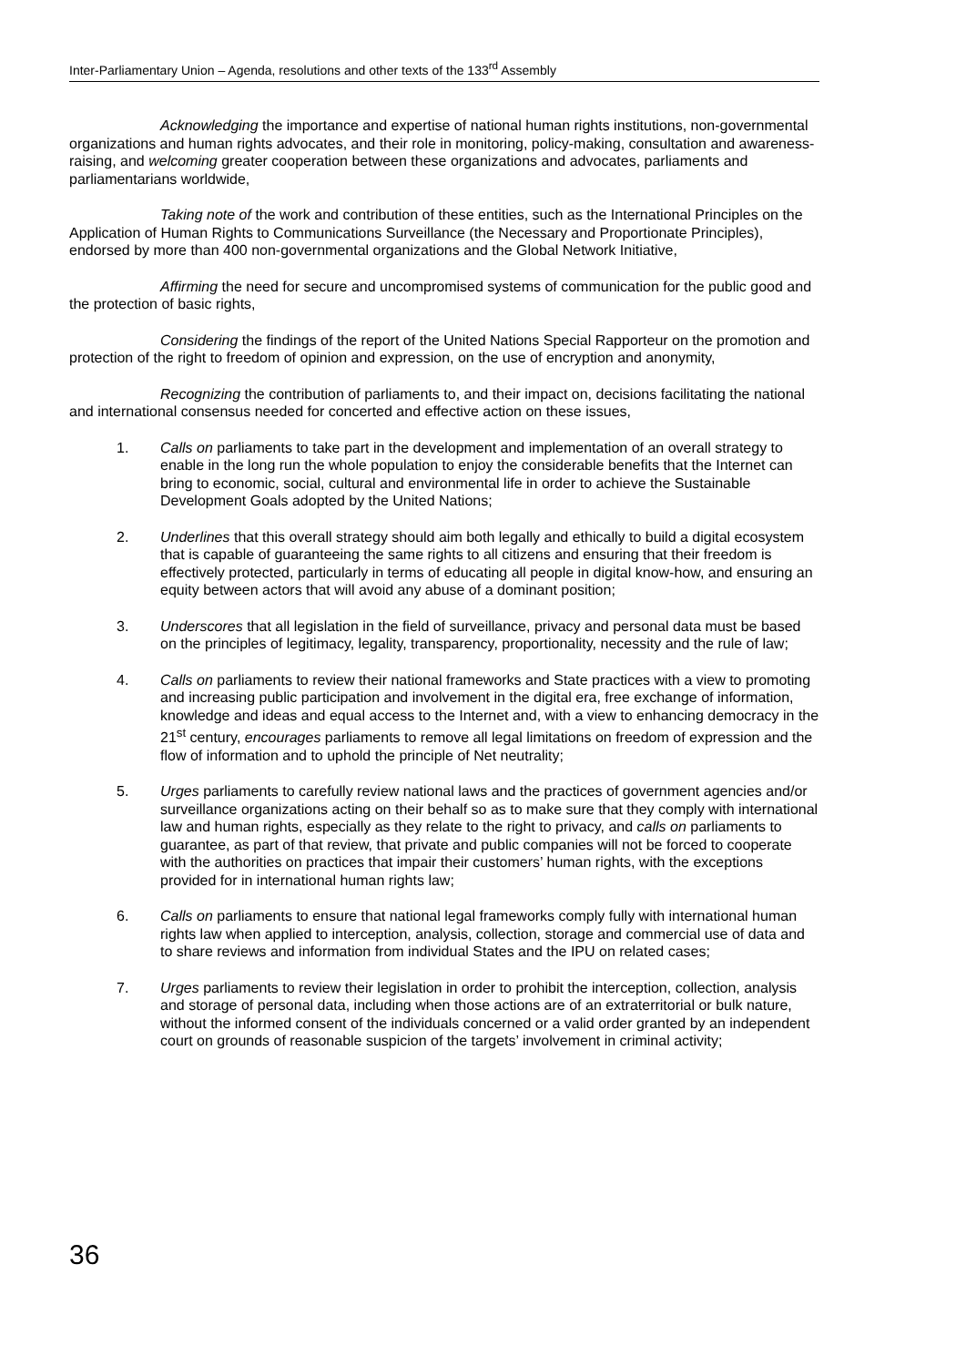Inter-Parliamentary Union – Agenda, resolutions and other texts of the 133<sup>rd</sup> Assembly
Acknowledging the importance and expertise of national human rights institutions, non-governmental organizations and human rights advocates, and their role in monitoring, policy-making, consultation and awareness-raising, and welcoming greater cooperation between these organizations and advocates, parliaments and parliamentarians worldwide,
Taking note of the work and contribution of these entities, such as the International Principles on the Application of Human Rights to Communications Surveillance (the Necessary and Proportionate Principles), endorsed by more than 400 non-governmental organizations and the Global Network Initiative,
Affirming the need for secure and uncompromised systems of communication for the public good and the protection of basic rights,
Considering the findings of the report of the United Nations Special Rapporteur on the promotion and protection of the right to freedom of opinion and expression, on the use of encryption and anonymity,
Recognizing the contribution of parliaments to, and their impact on, decisions facilitating the national and international consensus needed for concerted and effective action on these issues,
1. Calls on parliaments to take part in the development and implementation of an overall strategy to enable in the long run the whole population to enjoy the considerable benefits that the Internet can bring to economic, social, cultural and environmental life in order to achieve the Sustainable Development Goals adopted by the United Nations;
2. Underlines that this overall strategy should aim both legally and ethically to build a digital ecosystem that is capable of guaranteeing the same rights to all citizens and ensuring that their freedom is effectively protected, particularly in terms of educating all people in digital know-how, and ensuring an equity between actors that will avoid any abuse of a dominant position;
3. Underscores that all legislation in the field of surveillance, privacy and personal data must be based on the principles of legitimacy, legality, transparency, proportionality, necessity and the rule of law;
4. Calls on parliaments to review their national frameworks and State practices with a view to promoting and increasing public participation and involvement in the digital era, free exchange of information, knowledge and ideas and equal access to the Internet and, with a view to enhancing democracy in the 21<sup>st</sup> century, encourages parliaments to remove all legal limitations on freedom of expression and the flow of information and to uphold the principle of Net neutrality;
5. Urges parliaments to carefully review national laws and the practices of government agencies and/or surveillance organizations acting on their behalf so as to make sure that they comply with international law and human rights, especially as they relate to the right to privacy, and calls on parliaments to guarantee, as part of that review, that private and public companies will not be forced to cooperate with the authorities on practices that impair their customers’ human rights, with the exceptions provided for in international human rights law;
6. Calls on parliaments to ensure that national legal frameworks comply fully with international human rights law when applied to interception, analysis, collection, storage and commercial use of data and to share reviews and information from individual States and the IPU on related cases;
7. Urges parliaments to review their legislation in order to prohibit the interception, collection, analysis and storage of personal data, including when those actions are of an extraterritorial or bulk nature, without the informed consent of the individuals concerned or a valid order granted by an independent court on grounds of reasonable suspicion of the targets’ involvement in criminal activity;
36